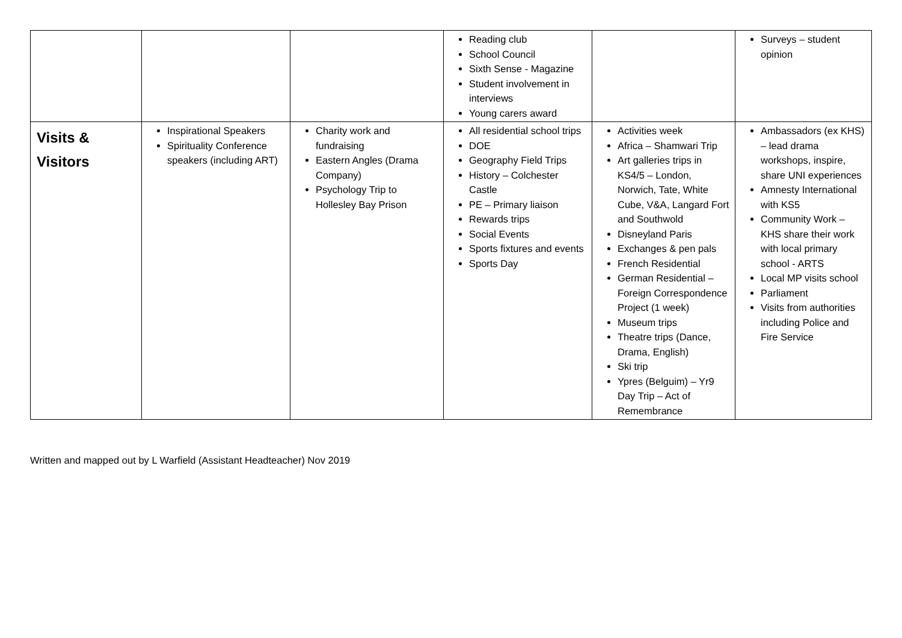| | | | Reading club School Council Sixth Sense - Magazine Student involvement in interviews Young carers award | | Surveys – student opinion |
| Visits & Visitors | Inspirational Speakers Spirituality Conference speakers (including ART) | Charity work and fundraising Eastern Angles (Drama Company) Psychology Trip to Hollesley Bay Prison | All residential school trips DOE Geography Field Trips History – Colchester Castle PE – Primary liaison Rewards trips Social Events Sports fixtures and events Sports Day | Activities week Africa – Shamwari Trip Art galleries trips in KS4/5 – London, Norwich, Tate, White Cube, V&A, Langard Fort and Southwold Disneyland Paris Exchanges & pen pals French Residential German Residential – Foreign Correspondence Project (1 week) Museum trips Theatre trips (Dance, Drama, English) Ski trip Ypres (Belguim) – Yr9 Day Trip – Act of Remembrance | Ambassadors (ex KHS) – lead drama workshops, inspire, share UNI experiences Amnesty International with KS5 Community Work – KHS share their work with local primary school - ARTS Local MP visits school Parliament Visits from authorities including Police and Fire Service |
Written and mapped out by L Warfield (Assistant Headteacher) Nov 2019